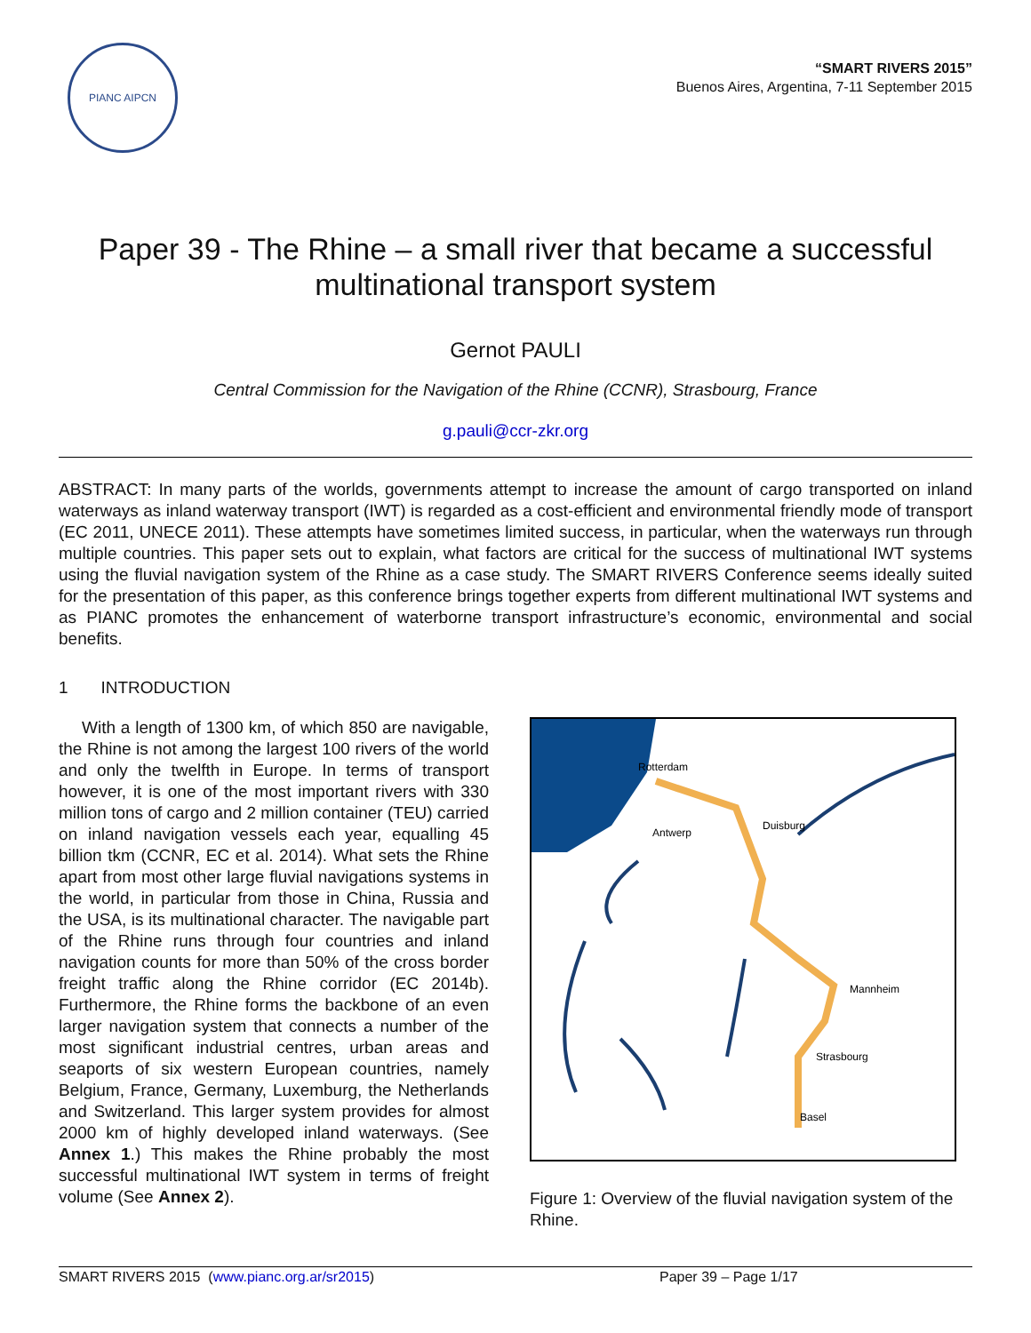PIANC AIPCN
“SMART RIVERS 2015”
Buenos Aires, Argentina, 7-11 September 2015
Paper 39 - The Rhine – a small river that became a successful multinational transport system
Gernot PAULI
Central Commission for the Navigation of the Rhine (CCNR), Strasbourg, France
g.pauli@ccr-zkr.org
ABSTRACT: In many parts of the worlds, governments attempt to increase the amount of cargo transported on inland waterways as inland waterway transport (IWT) is regarded as a cost-efficient and environmental friendly mode of transport (EC 2011, UNECE 2011). These attempts have sometimes limited success, in particular, when the waterways run through multiple countries. This paper sets out to explain, what factors are critical for the success of multinational IWT systems using the fluvial navigation system of the Rhine as a case study. The SMART RIVERS Conference seems ideally suited for the presentation of this paper, as this conference brings together experts from different multinational IWT systems and as PIANC promotes the enhancement of waterborne transport infrastructure’s economic, environmental and social benefits.
1 INTRODUCTION
With a length of 1300 km, of which 850 are navigable, the Rhine is not among the largest 100 rivers of the world and only the twelfth in Europe. In terms of transport however, it is one of the most important rivers with 330 million tons of cargo and 2 million container (TEU) carried on inland navigation vessels each year, equalling 45 billion tkm (CCNR, EC et al. 2014). What sets the Rhine apart from most other large fluvial navigations systems in the world, in particular from those in China, Russia and the USA, is its multinational character. The navigable part of the Rhine runs through four countries and inland navigation counts for more than 50% of the cross border freight traffic along the Rhine corridor (EC 2014b). Furthermore, the Rhine forms the backbone of an even larger navigation system that connects a number of the most significant industrial centres, urban areas and seaports of six western European countries, namely Belgium, France, Germany, Luxemburg, the Netherlands and Switzerland. This larger system provides for almost 2000 km of highly developed inland waterways. (See Annex 1.) This makes the Rhine probably the most successful multinational IWT system in terms of freight volume (See Annex 2).
Rotterdam
Duisburg
Antwerp
Mannheim
Strasbourg
Basel
Figure 1: Overview of the fluvial navigation system of the Rhine.
SMART RIVERS 2015 (www.pianc.org.ar/sr2015) Paper 39 – Page 1/17